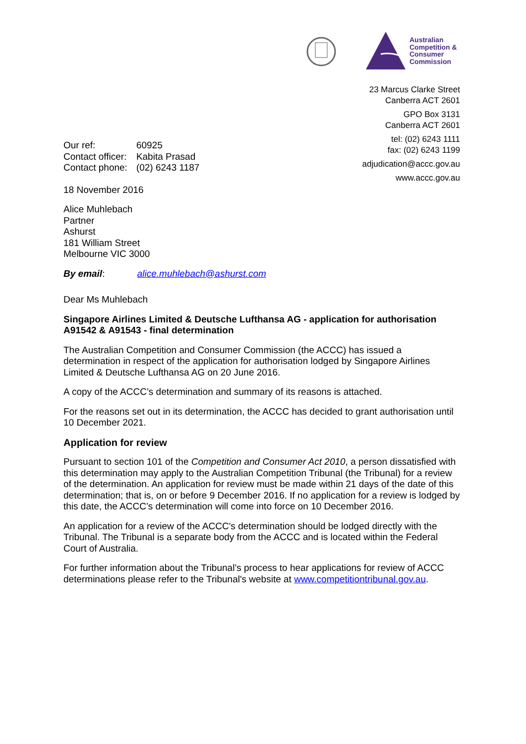Australian
Competition &
Consumer
Commission
23 Marcus Clarke Street
Canberra ACT 2601
GPO Box 3131
Canberra ACT 2601
tel: (02) 6243 1111
fax: (02) 6243 1199
adjudication@accc.gov.au
www.accc.gov.au
| Our ref: | 60925 |
| Contact officer: | Kabita Prasad |
| Contact phone: | (02) 6243 1187 |
18 November 2016
Alice Muhlebach
Partner
Ashurst
181 William Street
Melbourne VIC 3000
By email: alice.muhlebach@ashurst.com
Dear Ms Muhlebach
Singapore Airlines Limited & Deutsche Lufthansa AG - application for authorisation A91542 & A91543 - final determination
The Australian Competition and Consumer Commission (the ACCC) has issued a determination in respect of the application for authorisation lodged by Singapore Airlines Limited & Deutsche Lufthansa AG on 20 June 2016.
A copy of the ACCC’s determination and summary of its reasons is attached.
For the reasons set out in its determination, the ACCC has decided to grant authorisation until 10 December 2021.
Application for review
Pursuant to section 101 of the Competition and Consumer Act 2010, a person dissatisfied with this determination may apply to the Australian Competition Tribunal (the Tribunal) for a review of the determination. An application for review must be made within 21 days of the date of this determination; that is, on or before 9 December 2016. If no application for a review is lodged by this date, the ACCC’s determination will come into force on 10 December 2016.
An application for a review of the ACCC's determination should be lodged directly with the Tribunal. The Tribunal is a separate body from the ACCC and is located within the Federal Court of Australia.
For further information about the Tribunal’s process to hear applications for review of ACCC determinations please refer to the Tribunal's website at www.competitiontribunal.gov.au.